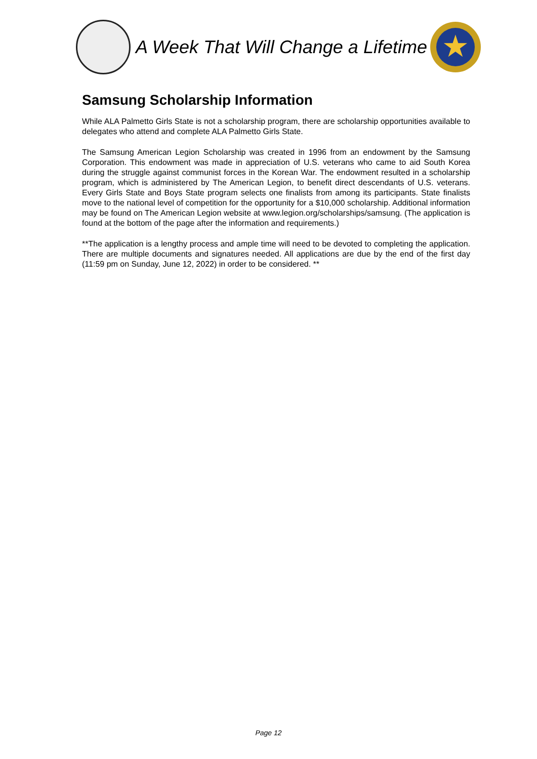A Week That Will Change a Lifetime
★
Samsung Scholarship Information
While ALA Palmetto Girls State is not a scholarship program, there are scholarship opportunities available to delegates who attend and complete ALA Palmetto Girls State.
The Samsung American Legion Scholarship was created in 1996 from an endowment by the Samsung Corporation. This endowment was made in appreciation of U.S. veterans who came to aid South Korea during the struggle against communist forces in the Korean War. The endowment resulted in a scholarship program, which is administered by The American Legion, to benefit direct descendants of U.S. veterans. Every Girls State and Boys State program selects one finalists from among its participants. State finalists move to the national level of competition for the opportunity for a $10,000 scholarship. Additional information may be found on The American Legion website at www.legion.org/scholarships/samsung. (The application is found at the bottom of the page after the information and requirements.)
**The application is a lengthy process and ample time will need to be devoted to completing the application. There are multiple documents and signatures needed. All applications are due by the end of the first day (11:59 pm on Sunday, June 12, 2022) in order to be considered. **
Page 12